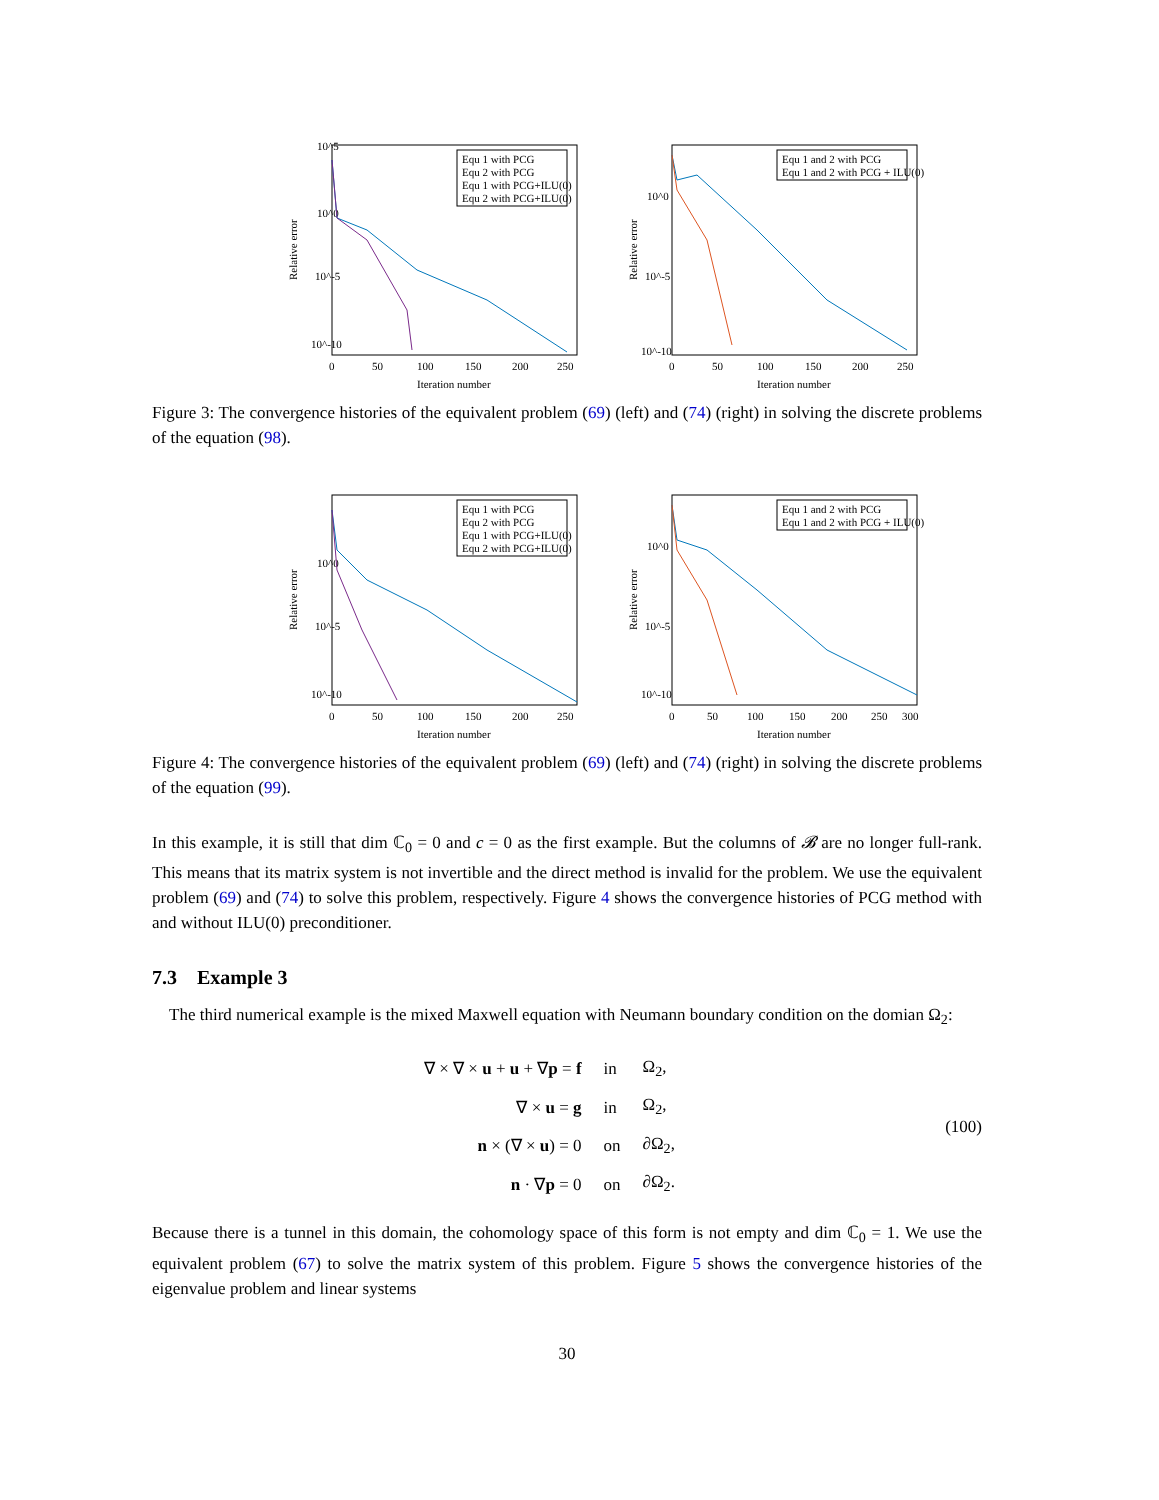10^5
10^0
10^-5
10^-10
0
50
100
150
200
250
Iteration number
Equ 1 with PCG
Equ 2 with PCG
Equ 1 with PCG+ILU(0)
Equ 2 with PCG+ILU(0)
Relative error
10^0
10^-5
10^-10
0
50
100
150
200
250
Iteration number
Equ 1 and 2 with PCG
Equ 1 and 2 with PCG + ILU(0)
Relative error
Figure 3: The convergence histories of the equivalent problem (69) (left) and (74) (right) in solving the discrete problems of the equation (98).
10^0
10^-5
10^-10
0
50
100
150
200
250
Iteration number
Equ 1 with PCG
Equ 2 with PCG
Equ 1 with PCG+ILU(0)
Equ 2 with PCG+ILU(0)
Relative error
10^0
10^-5
10^-10
0
50
100
150
200
250
300
Iteration number
Equ 1 and 2 with PCG
Equ 1 and 2 with PCG + ILU(0)
Relative error
Figure 4: The convergence histories of the equivalent problem (69) (left) and (74) (right) in solving the discrete problems of the equation (99).
In this example, it is still that dim ℂ<sub>0</sub> = 0 and c = 0 as the first example. But the columns of 𝓑 are no longer full-rank. This means that its matrix system is not invertible and the direct method is invalid for the problem. We use the equivalent problem (69) and (74) to solve this problem, respectively. Figure 4 shows the convergence histories of PCG method with and without ILU(0) preconditioner.
7.3 Example 3
The third numerical example is the mixed Maxwell equation with Neumann boundary condition on the domian Ω<sub>2</sub>:
| ∇ × ∇ × u + u + ∇ p = f | in | Ω<sub>2</sub>, |
| ∇ × u = g | in | Ω<sub>2</sub>, |
| n × (∇ × u ) = 0 | on | ∂Ω<sub>2</sub>, |
| n · ∇ p = 0 | on | ∂Ω<sub>2</sub>. |
(100)
Because there is a tunnel in this domain, the cohomology space of this form is not empty and dim ℂ<sub>0</sub> = 1. We use the equivalent problem (67) to solve the matrix system of this problem. Figure 5 shows the convergence histories of the eigenvalue problem and linear systems
30